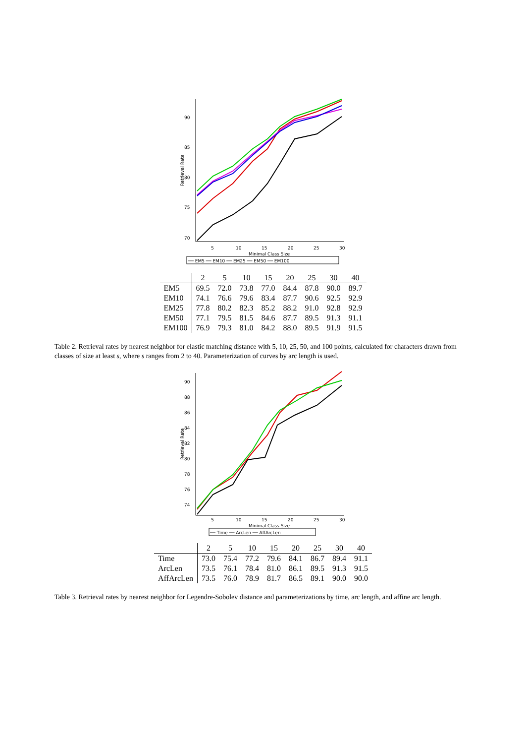90
85
80
75
70
5
10
15
20
25
30
Minimal Class Size
Retrieval Rate
── EM5 ── EM10 ── EM25 ── EM50 ── EM100
| | 2 | 5 | 10 | 15 | 20 | 25 | 30 | 40 |
| --- | --- | --- | --- | --- | --- | --- | --- | --- |
| EM5 | 69.5 | 72.0 | 73.8 | 77.0 | 84.4 | 87.8 | 90.0 | 89.7 |
| EM10 | 74.1 | 76.6 | 79.6 | 83.4 | 87.7 | 90.6 | 92.5 | 92.9 |
| EM25 | 77.8 | 80.2 | 82.3 | 85.2 | 88.2 | 91.0 | 92.8 | 92.9 |
| EM50 | 77.1 | 79.5 | 81.5 | 84.6 | 87.7 | 89.5 | 91.3 | 91.1 |
| EM100 | 76.9 | 79.3 | 81.0 | 84.2 | 88.0 | 89.5 | 91.9 | 91.5 |
Table 2. Retrieval rates by nearest neighbor for elastic matching distance with 5, 10, 25, 50, and 100 points, calculated for characters drawn from classes of size at least s, where s ranges from 2 to 40. Parameterization of curves by arc length is used.
90
88
86
84
82
80
78
76
74
5
10
15
20
25
30
Minimal Class Size
Retrieval Rate
── Time ── ArcLen ── AffArcLen
| | 2 | 5 | 10 | 15 | 20 | 25 | 30 | 40 |
| --- | --- | --- | --- | --- | --- | --- | --- | --- |
| Time | 73.0 | 75.4 | 77.2 | 79.6 | 84.1 | 86.7 | 89.4 | 91.1 |
| ArcLen | 73.5 | 76.1 | 78.4 | 81.0 | 86.1 | 89.5 | 91.3 | 91.5 |
| AffArcLen | 73.5 | 76.0 | 78.9 | 81.7 | 86.5 | 89.1 | 90.0 | 90.0 |
Table 3. Retrieval rates by nearest neighbor for Legendre-Sobolev distance and parameterizations by time, arc length, and affine arc length.